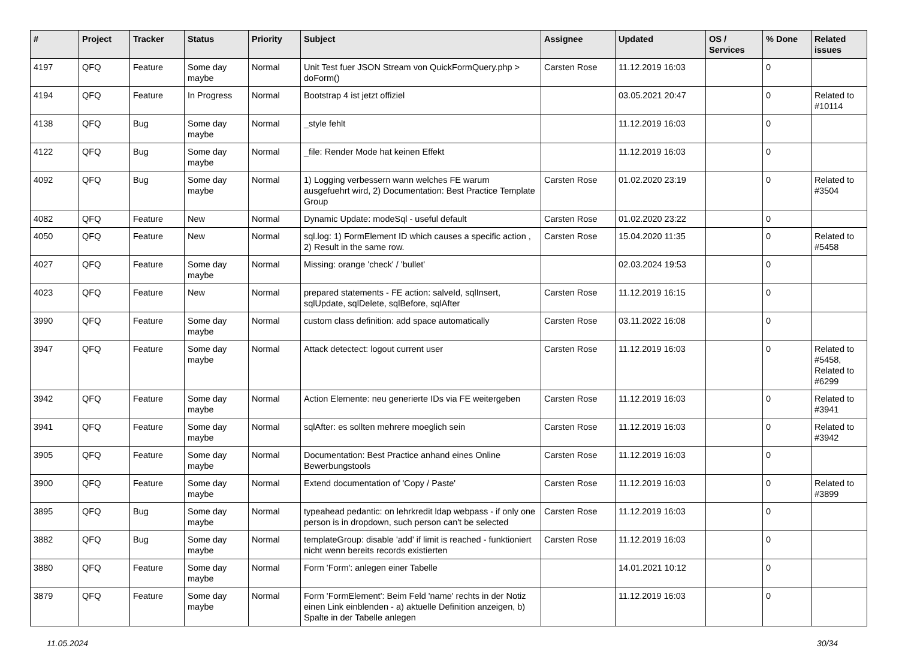| # | Project | Tracker | Status | Priority | Subject | Assignee | Updated | OS / Services | % Done | Related issues |
| --- | --- | --- | --- | --- | --- | --- | --- | --- | --- | --- |
| 4197 | QFQ | Feature | Some day maybe | Normal | Unit Test fuer JSON Stream von QuickFormQuery.php > doForm() | Carsten Rose | 11.12.2019 16:03 | | 0 | |
| 4194 | QFQ | Feature | In Progress | Normal | Bootstrap 4 ist jetzt offiziel | | 03.05.2021 20:47 | | 0 | Related to #10114 |
| 4138 | QFQ | Bug | Some day maybe | Normal | _style fehlt | | 11.12.2019 16:03 | | 0 | |
| 4122 | QFQ | Bug | Some day maybe | Normal | _file: Render Mode hat keinen Effekt | | 11.12.2019 16:03 | | 0 | |
| 4092 | QFQ | Bug | Some day maybe | Normal | 1) Logging verbessern wann welches FE warum ausgefuehrt wird, 2) Documentation: Best Practice Template Group | Carsten Rose | 01.02.2020 23:19 | | 0 | Related to #3504 |
| 4082 | QFQ | Feature | New | Normal | Dynamic Update: modeSql - useful default | Carsten Rose | 01.02.2020 23:22 | | 0 | |
| 4050 | QFQ | Feature | New | Normal | sql.log: 1) FormElement ID which causes a specific action , 2) Result in the same row. | Carsten Rose | 15.04.2020 11:35 | | 0 | Related to #5458 |
| 4027 | QFQ | Feature | Some day maybe | Normal | Missing: orange 'check' / 'bullet' | | 02.03.2024 19:53 | | 0 | |
| 4023 | QFQ | Feature | New | Normal | prepared statements - FE action: salveId, sqlInsert, sqlUpdate, sqlDelete, sqlBefore, sqlAfter | Carsten Rose | 11.12.2019 16:15 | | 0 | |
| 3990 | QFQ | Feature | Some day maybe | Normal | custom class definition: add space automatically | Carsten Rose | 03.11.2022 16:08 | | 0 | |
| 3947 | QFQ | Feature | Some day maybe | Normal | Attack detectect: logout current user | Carsten Rose | 11.12.2019 16:03 | | 0 | Related to #5458, Related to #6299 |
| 3942 | QFQ | Feature | Some day maybe | Normal | Action Elemente: neu generierte IDs via FE weitergeben | Carsten Rose | 11.12.2019 16:03 | | 0 | Related to #3941 |
| 3941 | QFQ | Feature | Some day maybe | Normal | sqlAfter: es sollten mehrere moeglich sein | Carsten Rose | 11.12.2019 16:03 | | 0 | Related to #3942 |
| 3905 | QFQ | Feature | Some day maybe | Normal | Documentation: Best Practice anhand eines Online Bewerbungstools | Carsten Rose | 11.12.2019 16:03 | | 0 | |
| 3900 | QFQ | Feature | Some day maybe | Normal | Extend documentation of 'Copy / Paste' | Carsten Rose | 11.12.2019 16:03 | | 0 | Related to #3899 |
| 3895 | QFQ | Bug | Some day maybe | Normal | typeahead pedantic: on lehrkredit ldap webpass - if only one person is in dropdown, such person can't be selected | Carsten Rose | 11.12.2019 16:03 | | 0 | |
| 3882 | QFQ | Bug | Some day maybe | Normal | templateGroup: disable 'add' if limit is reached - funktioniert nicht wenn bereits records existierten | Carsten Rose | 11.12.2019 16:03 | | 0 | |
| 3880 | QFQ | Feature | Some day maybe | Normal | Form 'Form': anlegen einer Tabelle | | 14.01.2021 10:12 | | 0 | |
| 3879 | QFQ | Feature | Some day maybe | Normal | Form 'FormElement': Beim Feld 'name' rechts in der Notiz einen Link einblenden - a) aktuelle Definition anzeigen, b) Spalte in der Tabelle anlegen | | 11.12.2019 16:03 | | 0 | |
11.05.2024 30/34